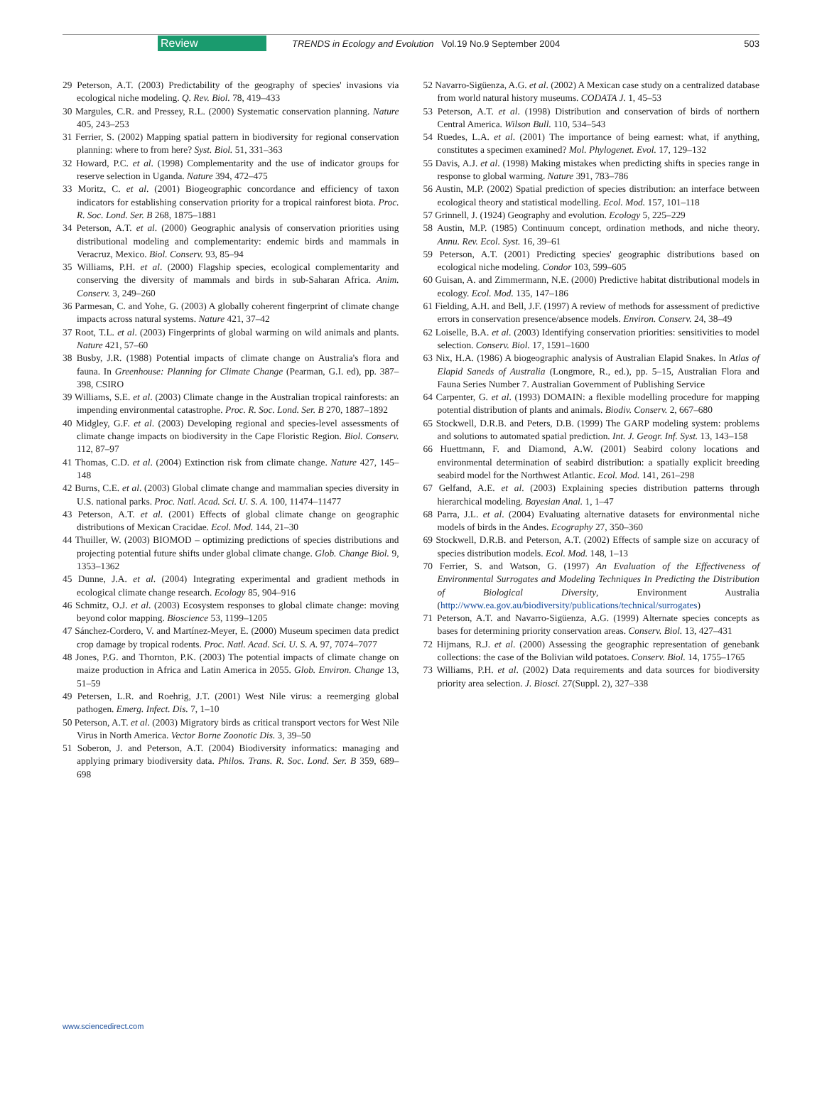Review TRENDS in Ecology and Evolution Vol.19 No.9 September 2004 503
29 Peterson, A.T. (2003) Predictability of the geography of species' invasions via ecological niche modeling. Q. Rev. Biol. 78, 419–433
30 Margules, C.R. and Pressey, R.L. (2000) Systematic conservation planning. Nature 405, 243–253
31 Ferrier, S. (2002) Mapping spatial pattern in biodiversity for regional conservation planning: where to from here? Syst. Biol. 51, 331–363
32 Howard, P.C. et al. (1998) Complementarity and the use of indicator groups for reserve selection in Uganda. Nature 394, 472–475
33 Moritz, C. et al. (2001) Biogeographic concordance and efficiency of taxon indicators for establishing conservation priority for a tropical rainforest biota. Proc. R. Soc. Lond. Ser. B 268, 1875–1881
34 Peterson, A.T. et al. (2000) Geographic analysis of conservation priorities using distributional modeling and complementarity: endemic birds and mammals in Veracruz, Mexico. Biol. Conserv. 93, 85–94
35 Williams, P.H. et al. (2000) Flagship species, ecological complementarity and conserving the diversity of mammals and birds in sub-Saharan Africa. Anim. Conserv. 3, 249–260
36 Parmesan, C. and Yohe, G. (2003) A globally coherent fingerprint of climate change impacts across natural systems. Nature 421, 37–42
37 Root, T.L. et al. (2003) Fingerprints of global warming on wild animals and plants. Nature 421, 57–60
38 Busby, J.R. (1988) Potential impacts of climate change on Australia's flora and fauna. In Greenhouse: Planning for Climate Change (Pearman, G.I. ed), pp. 387–398, CSIRO
39 Williams, S.E. et al. (2003) Climate change in the Australian tropical rainforests: an impending environmental catastrophe. Proc. R. Soc. Lond. Ser. B 270, 1887–1892
40 Midgley, G.F. et al. (2003) Developing regional and species-level assessments of climate change impacts on biodiversity in the Cape Floristic Region. Biol. Conserv. 112, 87–97
41 Thomas, C.D. et al. (2004) Extinction risk from climate change. Nature 427, 145–148
42 Burns, C.E. et al. (2003) Global climate change and mammalian species diversity in U.S. national parks. Proc. Natl. Acad. Sci. U. S. A. 100, 11474–11477
43 Peterson, A.T. et al. (2001) Effects of global climate change on geographic distributions of Mexican Cracidae. Ecol. Mod. 144, 21–30
44 Thuiller, W. (2003) BIOMOD – optimizing predictions of species distributions and projecting potential future shifts under global climate change. Glob. Change Biol. 9, 1353–1362
45 Dunne, J.A. et al. (2004) Integrating experimental and gradient methods in ecological climate change research. Ecology 85, 904–916
46 Schmitz, O.J. et al. (2003) Ecosystem responses to global climate change: moving beyond color mapping. Bioscience 53, 1199–1205
47 Sánchez-Cordero, V. and Martínez-Meyer, E. (2000) Museum specimen data predict crop damage by tropical rodents. Proc. Natl. Acad. Sci. U. S. A. 97, 7074–7077
48 Jones, P.G. and Thornton, P.K. (2003) The potential impacts of climate change on maize production in Africa and Latin America in 2055. Glob. Environ. Change 13, 51–59
49 Petersen, L.R. and Roehrig, J.T. (2001) West Nile virus: a reemerging global pathogen. Emerg. Infect. Dis. 7, 1–10
50 Peterson, A.T. et al. (2003) Migratory birds as critical transport vectors for West Nile Virus in North America. Vector Borne Zoonotic Dis. 3, 39–50
51 Soberon, J. and Peterson, A.T. (2004) Biodiversity informatics: managing and applying primary biodiversity data. Philos. Trans. R. Soc. Lond. Ser. B 359, 689–698
52 Navarro-Sigüenza, A.G. et al. (2002) A Mexican case study on a centralized database from world natural history museums. CODATA J. 1, 45–53
53 Peterson, A.T. et al. (1998) Distribution and conservation of birds of northern Central America. Wilson Bull. 110, 534–543
54 Ruedes, L.A. et al. (2001) The importance of being earnest: what, if anything, constitutes a specimen examined? Mol. Phylogenet. Evol. 17, 129–132
55 Davis, A.J. et al. (1998) Making mistakes when predicting shifts in species range in response to global warming. Nature 391, 783–786
56 Austin, M.P. (2002) Spatial prediction of species distribution: an interface between ecological theory and statistical modelling. Ecol. Mod. 157, 101–118
57 Grinnell, J. (1924) Geography and evolution. Ecology 5, 225–229
58 Austin, M.P. (1985) Continuum concept, ordination methods, and niche theory. Annu. Rev. Ecol. Syst. 16, 39–61
59 Peterson, A.T. (2001) Predicting species' geographic distributions based on ecological niche modeling. Condor 103, 599–605
60 Guisan, A. and Zimmermann, N.E. (2000) Predictive habitat distributional models in ecology. Ecol. Mod. 135, 147–186
61 Fielding, A.H. and Bell, J.F. (1997) A review of methods for assessment of predictive errors in conservation presence/absence models. Environ. Conserv. 24, 38–49
62 Loiselle, B.A. et al. (2003) Identifying conservation priorities: sensitivities to model selection. Conserv. Biol. 17, 1591–1600
63 Nix, H.A. (1986) A biogeographic analysis of Australian Elapid Snakes. In Atlas of Elapid Saneds of Australia (Longmore, R., ed.), pp. 5–15, Australian Flora and Fauna Series Number 7. Australian Government of Publishing Service
64 Carpenter, G. et al. (1993) DOMAIN: a flexible modelling procedure for mapping potential distribution of plants and animals. Biodiv. Conserv. 2, 667–680
65 Stockwell, D.R.B. and Peters, D.B. (1999) The GARP modeling system: problems and solutions to automated spatial prediction. Int. J. Geogr. Inf. Syst. 13, 143–158
66 Huettmann, F. and Diamond, A.W. (2001) Seabird colony locations and environmental determination of seabird distribution: a spatially explicit breeding seabird model for the Northwest Atlantic. Ecol. Mod. 141, 261–298
67 Gelfand, A.E. et al. (2003) Explaining species distribution patterns through hierarchical modeling. Bayesian Anal. 1, 1–47
68 Parra, J.L. et al. (2004) Evaluating alternative datasets for environmental niche models of birds in the Andes. Ecography 27, 350–360
69 Stockwell, D.R.B. and Peterson, A.T. (2002) Effects of sample size on accuracy of species distribution models. Ecol. Mod. 148, 1–13
70 Ferrier, S. and Watson, G. (1997) An Evaluation of the Effectiveness of Environmental Surrogates and Modeling Techniques In Predicting the Distribution of Biological Diversity, Environment Australia (http://www.ea.gov.au/biodiversity/publications/technical/surrogates)
71 Peterson, A.T. and Navarro-Sigüenza, A.G. (1999) Alternate species concepts as bases for determining priority conservation areas. Conserv. Biol. 13, 427–431
72 Hijmans, R.J. et al. (2000) Assessing the geographic representation of genebank collections: the case of the Bolivian wild potatoes. Conserv. Biol. 14, 1755–1765
73 Williams, P.H. et al. (2002) Data requirements and data sources for biodiversity priority area selection. J. Biosci. 27(Suppl. 2), 327–338
www.sciencedirect.com